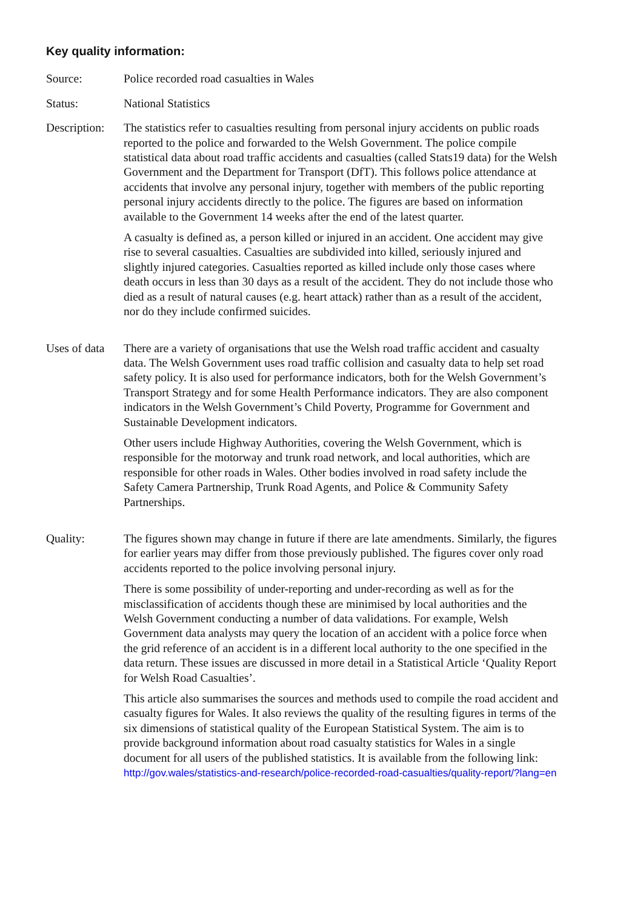Key quality information:
Source: Police recorded road casualties in Wales
Status: National Statistics
Description:
The statistics refer to casualties resulting from personal injury accidents on public roads reported to the police and forwarded to the Welsh Government. The police compile statistical data about road traffic accidents and casualties (called Stats19 data) for the Welsh Government and the Department for Transport (DfT). This follows police attendance at accidents that involve any personal injury, together with members of the public reporting personal injury accidents directly to the police. The figures are based on information available to the Government 14 weeks after the end of the latest quarter.
A casualty is defined as, a person killed or injured in an accident. One accident may give rise to several casualties. Casualties are subdivided into killed, seriously injured and slightly injured categories. Casualties reported as killed include only those cases where death occurs in less than 30 days as a result of the accident. They do not include those who died as a result of natural causes (e.g. heart attack) rather than as a result of the accident, nor do they include confirmed suicides.
Uses of data
There are a variety of organisations that use the Welsh road traffic accident and casualty data. The Welsh Government uses road traffic collision and casualty data to help set road safety policy. It is also used for performance indicators, both for the Welsh Government’s Transport Strategy and for some Health Performance indicators. They are also component indicators in the Welsh Government’s Child Poverty, Programme for Government and Sustainable Development indicators.
Other users include Highway Authorities, covering the Welsh Government, which is responsible for the motorway and trunk road network, and local authorities, which are responsible for other roads in Wales. Other bodies involved in road safety include the Safety Camera Partnership, Trunk Road Agents, and Police & Community Safety Partnerships.
Quality: The figures shown may change in future if there are late amendments. Similarly, the figures for earlier years may differ from those previously published. The figures cover only road accidents reported to the police involving personal injury.
There is some possibility of under-reporting and under-recording as well as for the misclassification of accidents though these are minimised by local authorities and the Welsh Government conducting a number of data validations. For example, Welsh Government data analysts may query the location of an accident with a police force when the grid reference of an accident is in a different local authority to the one specified in the data return. These issues are discussed in more detail in a Statistical Article ‘Quality Report for Welsh Road Casualties’.
This article also summarises the sources and methods used to compile the road accident and casualty figures for Wales. It also reviews the quality of the resulting figures in terms of the six dimensions of statistical quality of the European Statistical System. The aim is to provide background information about road casualty statistics for Wales in a single document for all users of the published statistics. It is available from the following link: http://gov.wales/statistics-and-research/police-recorded-road-casualties/quality-report/?lang=en